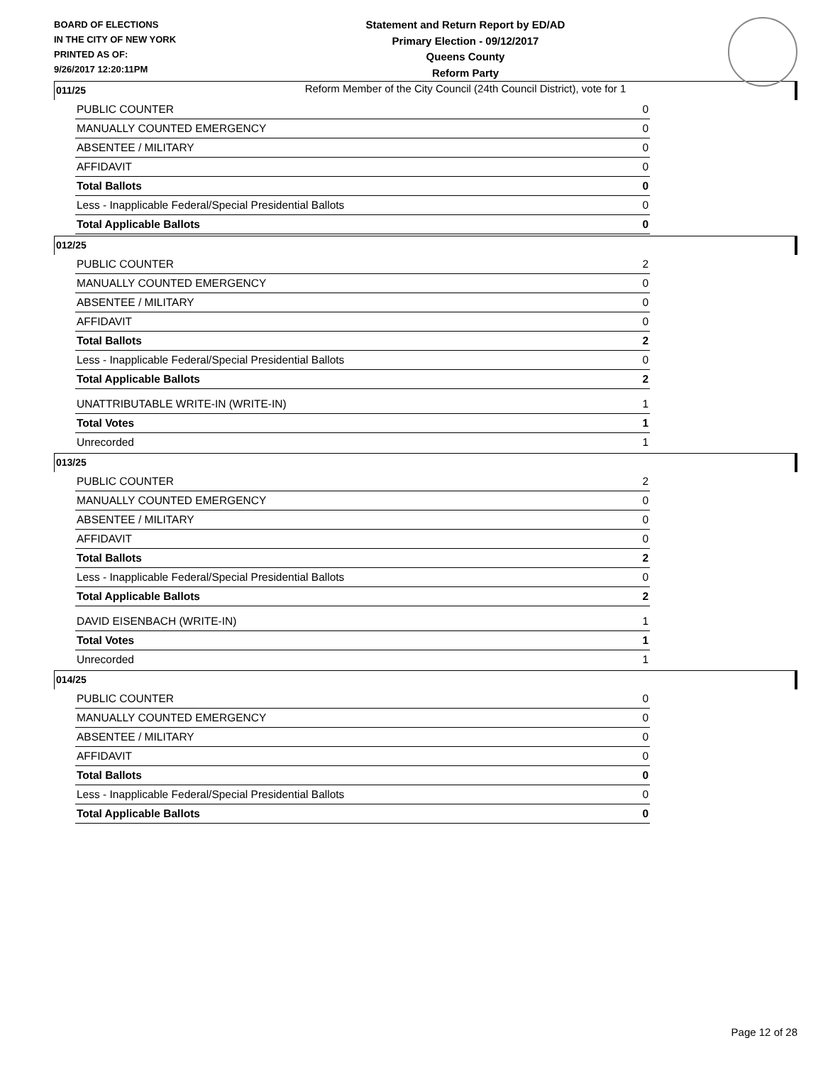BOARD OF ELECTIONS
IN THE CITY OF NEW YORK
PRINTED AS OF:
9/26/2017 12:20:11PM
Statement and Return Report by ED/AD
Primary Election - 09/12/2017
Queens County
Reform Party
Reform Member of the City Council (24th Council District), vote for 1
011/25
| PUBLIC COUNTER | 0 |
| MANUALLY COUNTED EMERGENCY | 0 |
| ABSENTEE / MILITARY | 0 |
| AFFIDAVIT | 0 |
| Total Ballots | 0 |
| Less - Inapplicable Federal/Special Presidential Ballots | 0 |
| Total Applicable Ballots | 0 |
012/25
| PUBLIC COUNTER | 2 |
| MANUALLY COUNTED EMERGENCY | 0 |
| ABSENTEE / MILITARY | 0 |
| AFFIDAVIT | 0 |
| Total Ballots | 2 |
| Less - Inapplicable Federal/Special Presidential Ballots | 0 |
| Total Applicable Ballots | 2 |
| UNATTRIBUTABLE WRITE-IN (WRITE-IN) | 1 |
| Total Votes | 1 |
| Unrecorded | 1 |
013/25
| PUBLIC COUNTER | 2 |
| MANUALLY COUNTED EMERGENCY | 0 |
| ABSENTEE / MILITARY | 0 |
| AFFIDAVIT | 0 |
| Total Ballots | 2 |
| Less - Inapplicable Federal/Special Presidential Ballots | 0 |
| Total Applicable Ballots | 2 |
| DAVID EISENBACH (WRITE-IN) | 1 |
| Total Votes | 1 |
| Unrecorded | 1 |
014/25
| PUBLIC COUNTER | 0 |
| MANUALLY COUNTED EMERGENCY | 0 |
| ABSENTEE / MILITARY | 0 |
| AFFIDAVIT | 0 |
| Total Ballots | 0 |
| Less - Inapplicable Federal/Special Presidential Ballots | 0 |
| Total Applicable Ballots | 0 |
Page 12 of 28